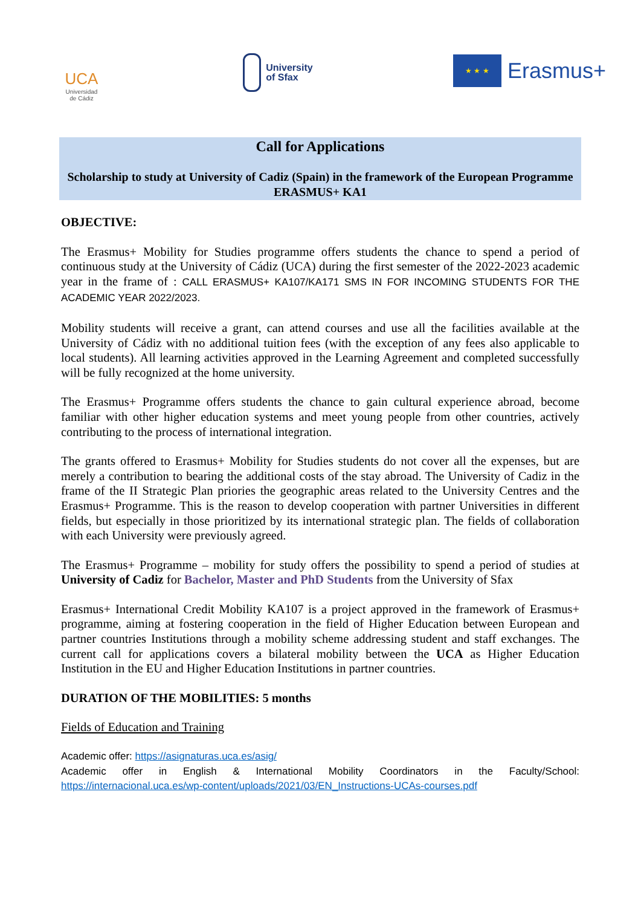UCA
Universidad
de Cádiz
University
of Sfax
★ ★ ★
Erasmus+
Call for Applications
Scholarship to study at University of Cadiz (Spain) in the framework of the European Programme ERASMUS+ KA1
OBJECTIVE:
The Erasmus+ Mobility for Studies programme offers students the chance to spend a period of continuous study at the University of Cádiz (UCA) during the first semester of the 2022-2023 academic year in the frame of : CALL ERASMUS+ KA107/KA171 SMS IN FOR INCOMING STUDENTS FOR THE ACADEMIC YEAR 2022/2023.
Mobility students will receive a grant, can attend courses and use all the facilities available at the University of Cádiz with no additional tuition fees (with the exception of any fees also applicable to local students). All learning activities approved in the Learning Agreement and completed successfully will be fully recognized at the home university.
The Erasmus+ Programme offers students the chance to gain cultural experience abroad, become familiar with other higher education systems and meet young people from other countries, actively contributing to the process of international integration.
The grants offered to Erasmus+ Mobility for Studies students do not cover all the expenses, but are merely a contribution to bearing the additional costs of the stay abroad. The University of Cadiz in the frame of the II Strategic Plan priories the geographic areas related to the University Centres and the Erasmus+ Programme. This is the reason to develop cooperation with partner Universities in different fields, but especially in those prioritized by its international strategic plan. The fields of collaboration with each University were previously agreed.
The Erasmus+ Programme – mobility for study offers the possibility to spend a period of studies at University of Cadiz for Bachelor, Master and PhD Students from the University of Sfax
Erasmus+ International Credit Mobility KA107 is a project approved in the framework of Erasmus+ programme, aiming at fostering cooperation in the field of Higher Education between European and partner countries Institutions through a mobility scheme addressing student and staff exchanges. The current call for applications covers a bilateral mobility between the UCA as Higher Education Institution in the EU and Higher Education Institutions in partner countries.
DURATION OF THE MOBILITIES: 5 months
Fields of Education and Training
Academic offer: https://asignaturas.uca.es/asig/
Academic offer in English & International Mobility Coordinators in the Faculty/School: https://internacional.uca.es/wp-content/uploads/2021/03/EN_Instructions-UCAs-courses.pdf